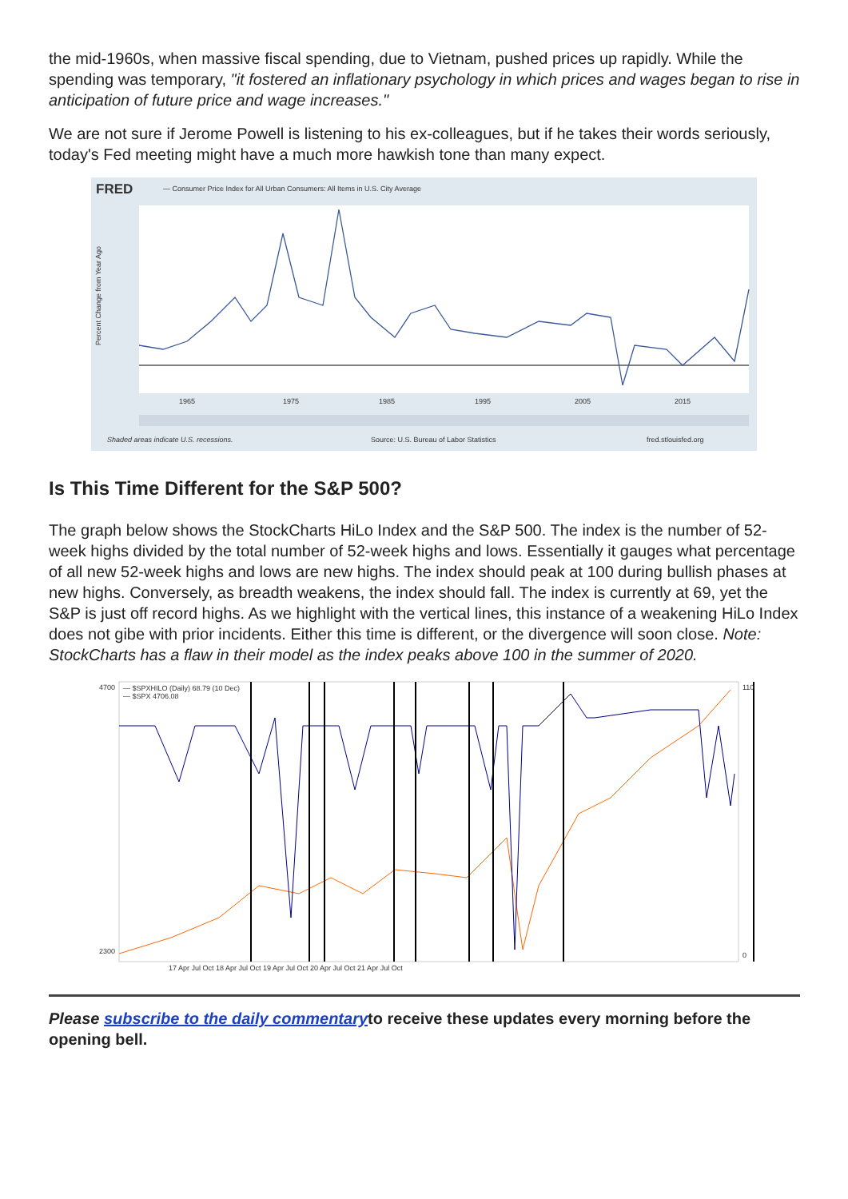the mid-1960s, when massive fiscal spending, due to Vietnam, pushed prices up rapidly. While the spending was temporary, "it fostered an inflationary psychology in which prices and wages began to rise in anticipation of future price and wage increases."
We are not sure if Jerome Powell is listening to his ex-colleagues, but if he takes their words seriously, today's Fed meeting might have a much more hawkish tone than many expect.
FRED
— Consumer Price Index for All Urban Consumers: All Items in U.S. City Average
Percent Change from Year Ago
1965
1975
1985
1995
2005
2015
Shaded areas indicate U.S. recessions.
Source: U.S. Bureau of Labor Statistics
fred.stlouisfed.org
Is This Time Different for the S&P 500?
The graph below shows the StockCharts HiLo Index and the S&P 500. The index is the number of 52-week highs divided by the total number of 52-week highs and lows. Essentially it gauges what percentage of all new 52-week highs and lows are new highs. The index should peak at 100 during bullish phases at new highs. Conversely, as breadth weakens, the index should fall. The index is currently at 69, yet the S&P is just off record highs. As we highlight with the vertical lines, this instance of a weakening HiLo Index does not gibe with prior incidents. Either this time is different, or the divergence will soon close. Note: StockCharts has a flaw in their model as the index peaks above 100 in the summer of 2020.
— $SPXHILO (Daily) 68.79 (10 Dec)
— $SPX 4706.08
4700
2300
110
0
17 Apr Jul Oct 18 Apr Jul Oct 19 Apr Jul Oct 20 Apr Jul Oct 21 Apr Jul Oct
Please subscribe to the daily commentaryto receive these updates every morning before the opening bell.